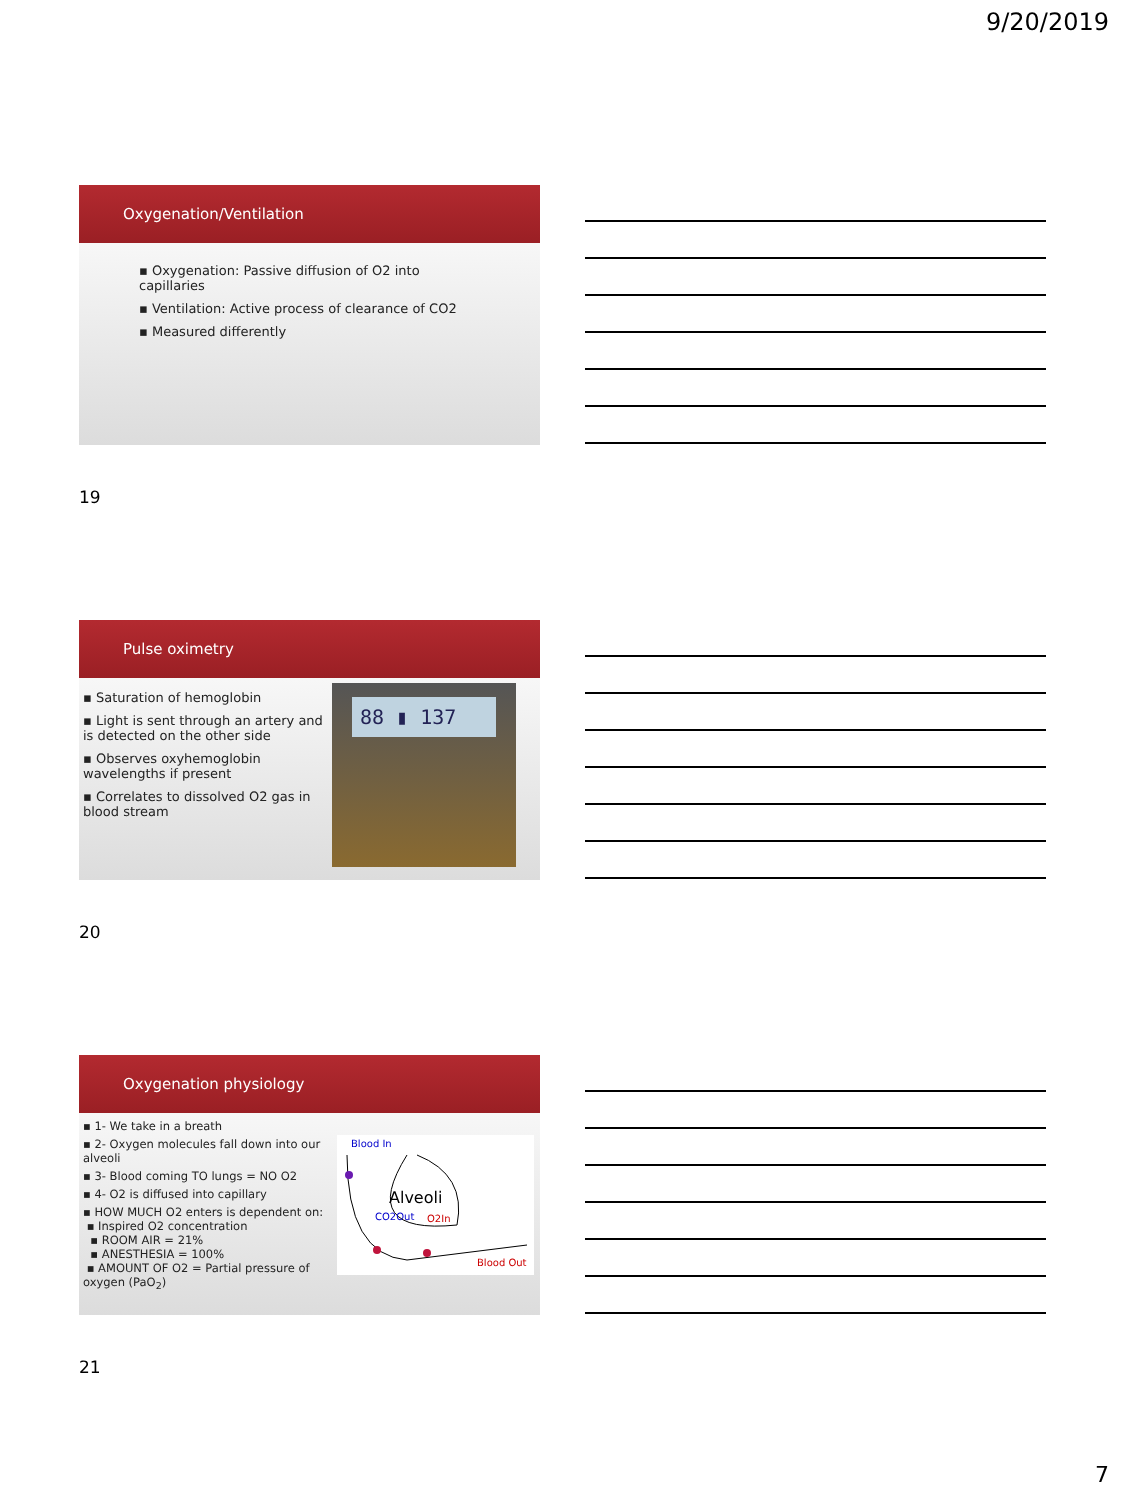9/20/2019
Oxygenation/Ventilation
▪ Oxygenation: Passive diffusion of O2 into capillaries
▪ Ventilation: Active process of clearance of CO2
▪ Measured differently
19
Pulse oximetry
▪ Saturation of hemoglobin
▪ Light is sent through an artery and is detected on the other side
▪ Observes oxyhemoglobin wavelengths if present
▪ Correlates to dissolved O2 gas in blood stream
88 ▮ 137
20
Oxygenation physiology
▪ 1- We take in a breath
▪ 2- Oxygen molecules fall down into our alveoli
▪ 3- Blood coming TO lungs = NO O2
▪ 4- O2 is diffused into capillary
▪ HOW MUCH O2 enters is dependent on:
▪ Inspired O2 concentration
▪ ROOM AIR = 21%
▪ ANESTHESIA = 100%
▪ AMOUNT OF O2 = Partial pressure of oxygen (PaO<sub>2</sub>)
Blood In
Alveoli
CO2Out
O2In
Blood Out
21
7